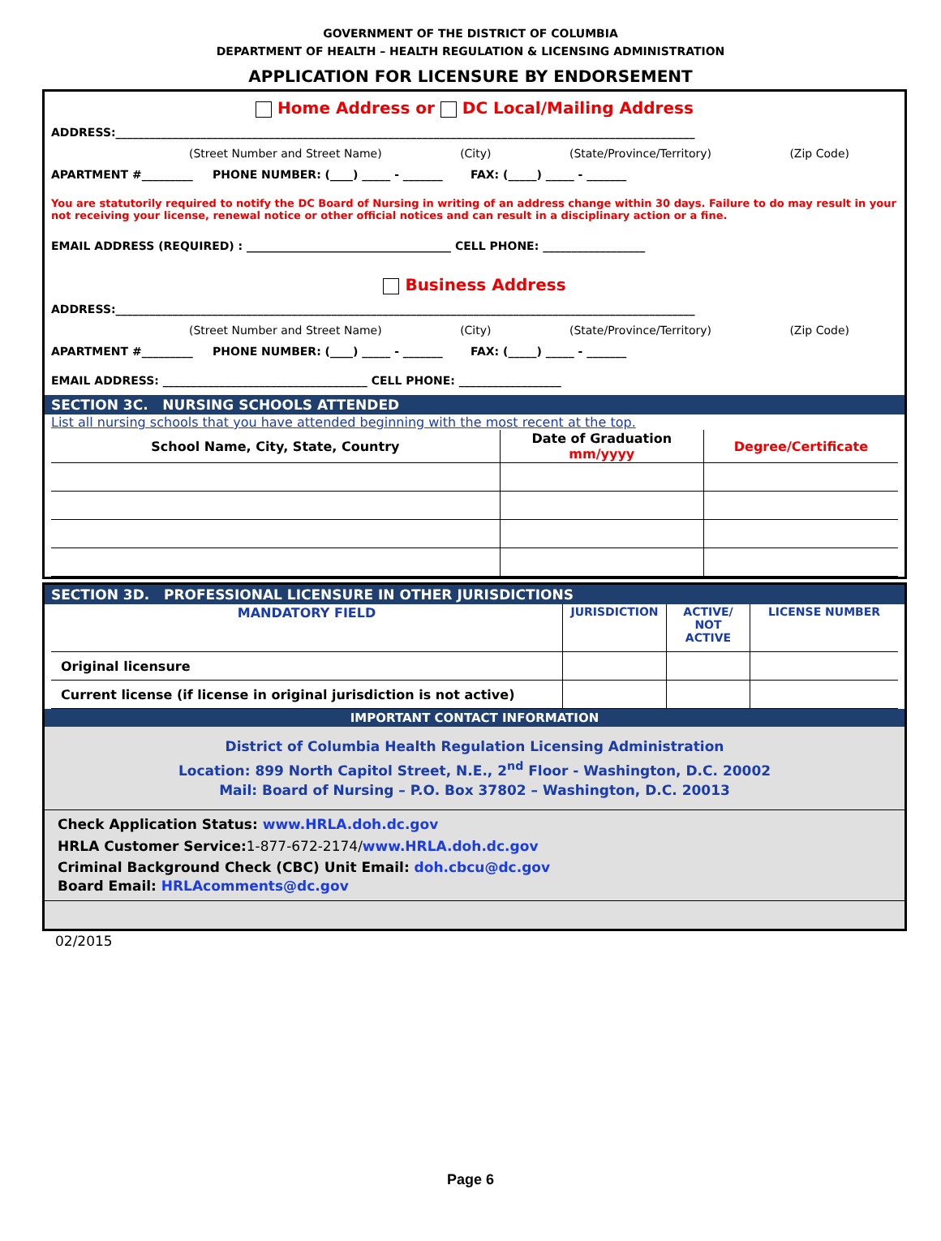GOVERNMENT OF THE DISTRICT OF COLUMBIA
DEPARTMENT OF HEALTH – HEALTH REGULATION & LICENSING ADMINISTRATION
APPLICATION FOR LICENSURE BY ENDORSEMENT
Home Address or DC Local/Mailing Address
ADDRESS:______________________________________________________________________________________________________
(Street Number and Street Name) (City) (State/Province/Territory) (Zip Code)
APARTMENT #_________ PHONE NUMBER: (____) _____ - _______ FAX: (_____) _____ - _______
You are statutorily required to notify the DC Board of Nursing in writing of an address change within 30 days. Failure to do may result in your not receiving your license, renewal notice or other official notices and can result in a disciplinary action or a fine.
EMAIL ADDRESS (REQUIRED) : ____________________________________ CELL PHONE: __________________
Business Address
ADDRESS:______________________________________________________________________________________________________
(Street Number and Street Name) (City) (State/Province/Territory) (Zip Code)
APARTMENT #_________ PHONE NUMBER: (____) _____ - _______ FAX: (_____) _____ - _______
EMAIL ADDRESS: ____________________________________ CELL PHONE: __________________
SECTION 3C. NURSING SCHOOLS ATTENDED
List all nursing schools that you have attended beginning with the most recent at the top.
| School Name, City, State, Country | Date of Graduation mm/yyyy | Degree/Certificate |
| --- | --- | --- |
SECTION 3D. PROFESSIONAL LICENSURE IN OTHER JURISDICTIONS
| MANDATORY FIELD | JURISDICTION | ACTIVE/ NOT ACTIVE | LICENSE NUMBER |
| --- | --- | --- | --- |
| Original licensure | | | |
| Current license (if license in original jurisdiction is not active) | | | |
IMPORTANT CONTACT INFORMATION
District of Columbia Health Regulation Licensing Administration
Location: 899 North Capitol Street, N.E., 2<sup>nd</sup> Floor - Washington, D.C. 20002
Mail: Board of Nursing – P.O. Box 37802 – Washington, D.C. 20013
Check Application Status: www.HRLA.doh.dc.gov
HRLA Customer Service:1-877-672-2174/www.HRLA.doh.dc.gov
Criminal Background Check (CBC) Unit Email: doh.cbcu@dc.gov
Board Email: HRLAcomments@dc.gov
02/2015
Page 6